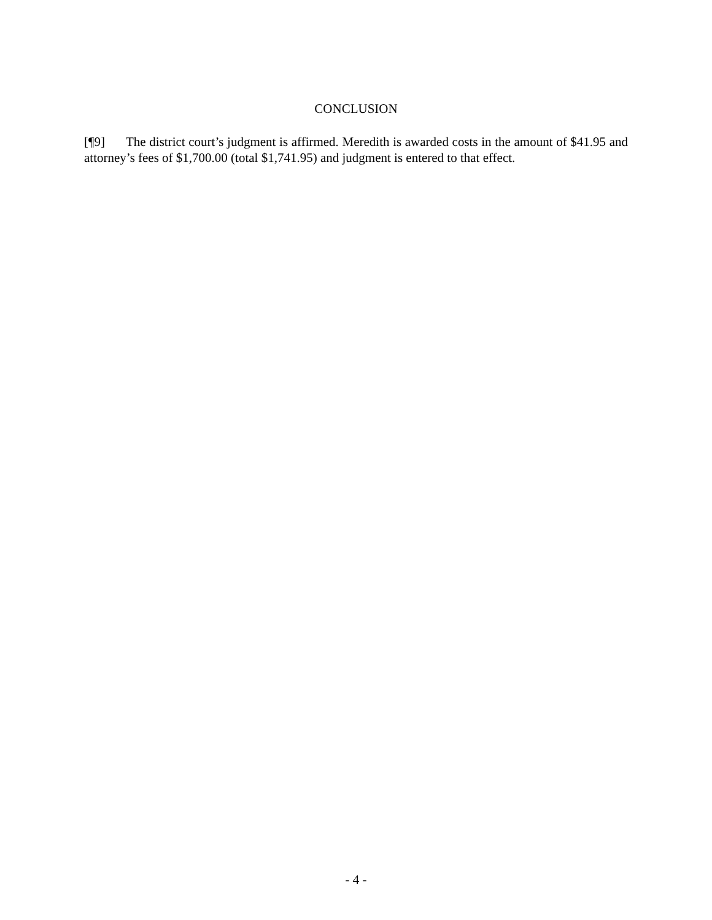CONCLUSION
[¶9] The district court’s judgment is affirmed. Meredith is awarded costs in the amount of $41.95 and attorney’s fees of $1,700.00 (total $1,741.95) and judgment is entered to that effect.
- 4 -